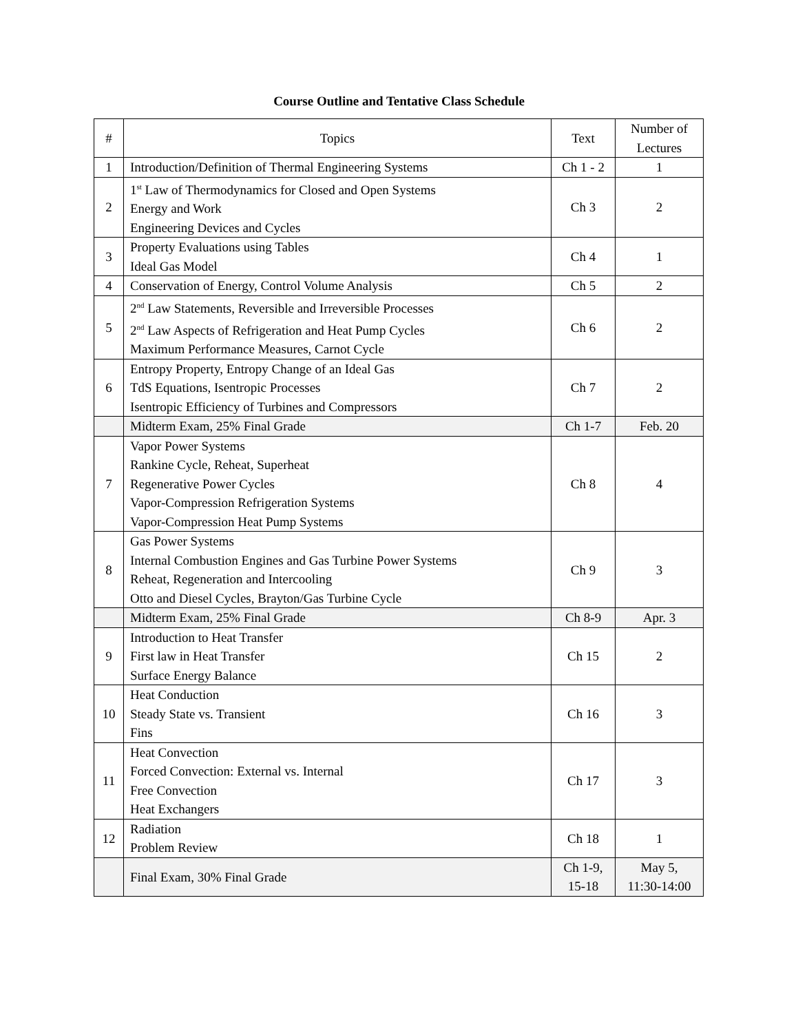Course Outline and Tentative Class Schedule
| # | Topics | Text | Number of Lectures |
| --- | --- | --- | --- |
| 1 | Introduction/Definition of Thermal Engineering Systems | Ch 1 - 2 | 1 |
| 2 | 1<sup>st</sup> Law of Thermodynamics for Closed and Open Systems Energy and Work Engineering Devices and Cycles | Ch 3 | 2 |
| 3 | Property Evaluations using Tables Ideal Gas Model | Ch 4 | 1 |
| 4 | Conservation of Energy, Control Volume Analysis | Ch 5 | 2 |
| 5 | 2<sup>nd</sup> Law Statements, Reversible and Irreversible Processes 2<sup>nd</sup> Law Aspects of Refrigeration and Heat Pump Cycles Maximum Performance Measures, Carnot Cycle | Ch 6 | 2 |
| 6 | Entropy Property, Entropy Change of an Ideal Gas TdS Equations, Isentropic Processes Isentropic Efficiency of Turbines and Compressors | Ch 7 | 2 |
| | Midterm Exam, 25% Final Grade | Ch 1-7 | Feb. 20 |
| 7 | Vapor Power Systems Rankine Cycle, Reheat, Superheat Regenerative Power Cycles Vapor-Compression Refrigeration Systems Vapor-Compression Heat Pump Systems | Ch 8 | 4 |
| 8 | Gas Power Systems Internal Combustion Engines and Gas Turbine Power Systems Reheat, Regeneration and Intercooling Otto and Diesel Cycles, Brayton/Gas Turbine Cycle | Ch 9 | 3 |
| | Midterm Exam, 25% Final Grade | Ch 8-9 | Apr. 3 |
| 9 | Introduction to Heat Transfer First law in Heat Transfer Surface Energy Balance | Ch 15 | 2 |
| 10 | Heat Conduction Steady State vs. Transient Fins | Ch 16 | 3 |
| 11 | Heat Convection Forced Convection: External vs. Internal Free Convection Heat Exchangers | Ch 17 | 3 |
| 12 | Radiation Problem Review | Ch 18 | 1 |
| | Final Exam, 30% Final Grade | Ch 1-9, 15-18 | May 5, 11:30-14:00 |